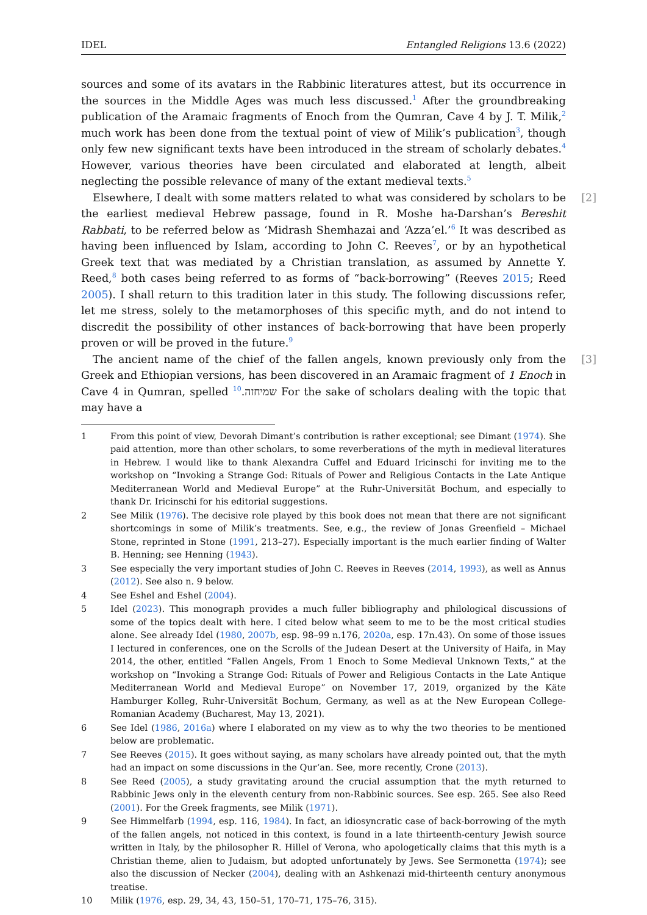IDEL Entangled Religions 13.6 (2022)
sources and some of its avatars in the Rabbinic literatures attest, but its occurrence in the sources in the Middle Ages was much less discussed.<sup>1</sup> After the groundbreaking publication of the Aramaic fragments of Enoch from the Qumran, Cave 4 by J. T. Milik,<sup>2</sup> much work has been done from the textual point of view of Milik’s publication<sup>3</sup>, though only few new significant texts have been introduced in the stream of scholarly debates.<sup>4</sup> However, various theories have been circulated and elaborated at length, albeit neglecting the possible relevance of many of the extant medieval texts.<sup>5</sup>
[2] Elsewhere, I dealt with some matters related to what was considered by scholars to be the earliest medieval Hebrew passage, found in R. Moshe ha-Darshan’s Bereshit Rabbati, to be referred below as ‘Midrash Shemhazai and ‘Azza’el.’<sup>6</sup> It was described as having been influenced by Islam, according to John C. Reeves<sup>7</sup>, or by an hypothetical Greek text that was mediated by a Christian translation, as assumed by Annette Y. Reed,<sup>8</sup> both cases being referred to as forms of “back-borrowing” (Reeves 2015; Reed 2005). I shall return to this tradition later in this study. The following discussions refer, let me stress, solely to the metamorphoses of this specific myth, and do not intend to discredit the possibility of other instances of back-borrowing that have been properly proven or will be proved in the future.<sup>9</sup>
[3] The ancient name of the chief of the fallen angels, known previously only from the Greek and Ethiopian versions, has been discovered in an Aramaic fragment of 1 Enoch in Cave 4 in Qumran, spelled שמיחזה.<sup>10</sup> For the sake of scholars dealing with the topic that may have a
1 From this point of view, Devorah Dimant’s contribution is rather exceptional; see Dimant (1974). She paid attention, more than other scholars, to some reverberations of the myth in medieval literatures in Hebrew. I would like to thank Alexandra Cuffel and Eduard Iricinschi for inviting me to the workshop on “Invoking a Strange God: Rituals of Power and Religious Contacts in the Late Antique Mediterranean World and Medieval Europe” at the Ruhr-Universität Bochum, and especially to thank Dr. Iricinschi for his editorial suggestions.
2 See Milik (1976). The decisive role played by this book does not mean that there are not significant shortcomings in some of Milik’s treatments. See, e.g., the review of Jonas Greenfield – Michael Stone, reprinted in Stone (1991, 213–27). Especially important is the much earlier finding of Walter B. Henning; see Henning (1943).
3 See especially the very important studies of John C. Reeves in Reeves (2014, 1993), as well as Annus (2012). See also n. 9 below.
4 See Eshel and Eshel (2004).
5 Idel (2023). This monograph provides a much fuller bibliography and philological discussions of some of the topics dealt with here. I cited below what seem to me to be the most critical studies alone. See already Idel (1980, 2007b, esp. 98–99 n.176, 2020a, esp. 17n.43). On some of those issues I lectured in conferences, one on the Scrolls of the Judean Desert at the University of Haifa, in May 2014, the other, entitled “Fallen Angels, From 1 Enoch to Some Medieval Unknown Texts,” at the workshop on “Invoking a Strange God: Rituals of Power and Religious Contacts in the Late Antique Mediterranean World and Medieval Europe” on November 17, 2019, organized by the Käte Hamburger Kolleg, Ruhr-Universität Bochum, Germany, as well as at the New European College-Romanian Academy (Bucharest, May 13, 2021).
6 See Idel (1986, 2016a) where I elaborated on my view as to why the two theories to be mentioned below are problematic.
7 See Reeves (2015). It goes without saying, as many scholars have already pointed out, that the myth had an impact on some discussions in the Qur‘an. See, more recently, Crone (2013).
8 See Reed (2005), a study gravitating around the crucial assumption that the myth returned to Rabbinic Jews only in the eleventh century from non-Rabbinic sources. See esp. 265. See also Reed (2001). For the Greek fragments, see Milik (1971).
9 See Himmelfarb (1994, esp. 116, 1984). In fact, an idiosyncratic case of back-borrowing of the myth of the fallen angels, not noticed in this context, is found in a late thirteenth-century Jewish source written in Italy, by the philosopher R. Hillel of Verona, who apologetically claims that this myth is a Christian theme, alien to Judaism, but adopted unfortunately by Jews. See Sermonetta (1974); see also the discussion of Necker (2004), dealing with an Ashkenazi mid-thirteenth century anonymous treatise.
10 Milik (1976, esp. 29, 34, 43, 150–51, 170–71, 175–76, 315).